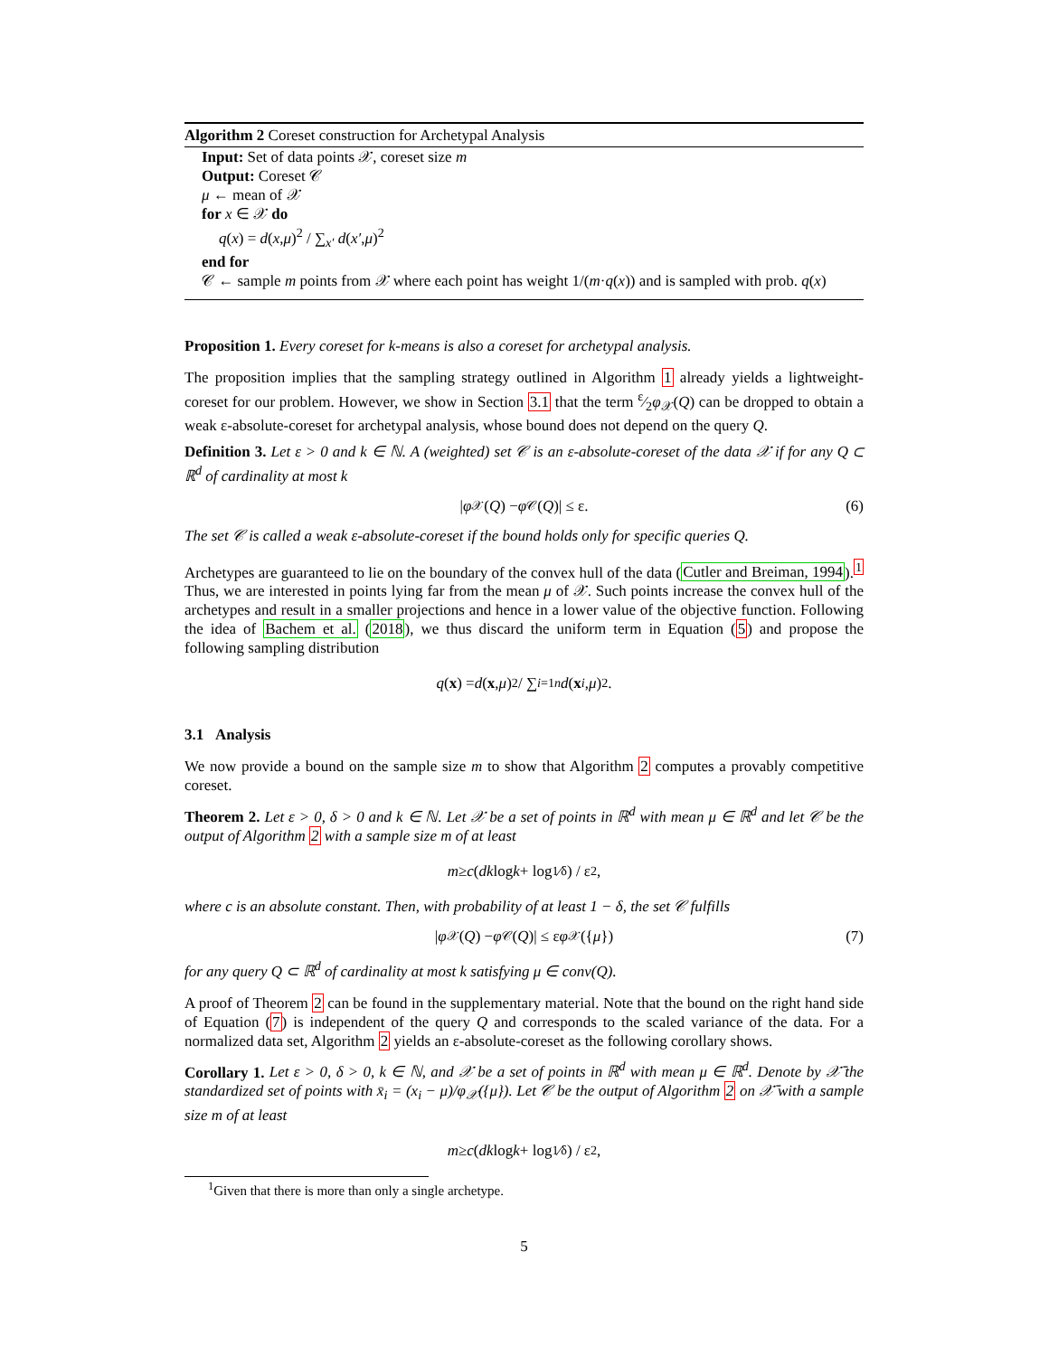Algorithm 2 Coreset construction for Archetypal Analysis
Input: Set of data points 𝒳, coreset size m
Output: Coreset 𝒞
μ ← mean of 𝒳
for x ∈ 𝒳 do
q(x) = d(x,μ)<sup>2</sup> / ∑<sub>x′</sub> d(x′,μ)<sup>2</sup>
end for
𝒞 ← sample m points from 𝒳 where each point has weight 1/(m·q(x)) and is sampled with prob. q(x)
Proposition 1. Every coreset for k-means is also a coreset for archetypal analysis.
The proposition implies that the sampling strategy outlined in Algorithm 1 already yields a lightweight-coreset for our problem. However, we show in Section 3.1 that the term ε⁄2φ<sub>𝒳</sub>(Q) can be dropped to obtain a weak ε-absolute-coreset for archetypal analysis, whose bound does not depend on the query Q.
Definition 3. Let ε > 0 and k ∈ ℕ. A (weighted) set 𝒞 is an ε-absolute-coreset of the data 𝒳 if for any Q ⊂ ℝ<sup>d</sup> of cardinality at most k
| φ<sub>𝒳</sub>(Q) − φ<sub>𝒞</sub>(Q)| ≤ ε. (6)
The set 𝒞 is called a weak ε-absolute-coreset if the bound holds only for specific queries Q.
Archetypes are guaranteed to lie on the boundary of the convex hull of the data (Cutler and Breiman, 1994).<sup>1</sup> Thus, we are interested in points lying far from the mean μ of 𝒳. Such points increase the convex hull of the archetypes and result in a smaller projections and hence in a lower value of the objective function. Following the idea of Bachem et al. (2018), we thus discard the uniform term in Equation (5) and propose the following sampling distribution
q (x) = d (x, μ)<sup>2</sup> / ∑<sub>i=1</sub><sup>n</sup> d (x<sub>i</sub>, μ)<sup>2</sup>.
3.1 Analysis
We now provide a bound on the sample size m to show that Algorithm 2 computes a provably competitive coreset.
Theorem 2. Let ε > 0, δ > 0 and k ∈ ℕ. Let 𝒳 be a set of points in ℝ<sup>d</sup> with mean μ ∈ ℝ<sup>d</sup> and let 𝒞 be the output of Algorithm 2 with a sample size m of at least
m ≥ c (dk log k + log 1⁄δ) / ε<sup>2</sup>,
where c is an absolute constant. Then, with probability of at least 1 − δ, the set 𝒞 fulfills
| φ<sub>𝒳</sub>(Q) − φ<sub>𝒞</sub>(Q)| ≤ ε φ<sub>𝒳</sub>({ μ }) (7)
for any query Q ⊂ ℝ<sup>d</sup> of cardinality at most k satisfying μ ∈ conv(Q).
A proof of Theorem 2 can be found in the supplementary material. Note that the bound on the right hand side of Equation (7) is independent of the query Q and corresponds to the scaled variance of the data. For a normalized data set, Algorithm 2 yields an ε-absolute-coreset as the following corollary shows.
Corollary 1. Let ε > 0, δ > 0, k ∈ ℕ, and 𝒳 be a set of points in ℝ<sup>d</sup> with mean μ ∈ ℝ<sup>d</sup>. Denote by 𝒳̄ the standardized set of points with x̄<sub>i</sub> = (x<sub>i</sub> − μ)/φ<sub>𝒳</sub>({μ}). Let 𝒞 be the output of Algorithm 2 on 𝒳̄ with a sample size m of at least
m ≥ c (dk log k + log 1⁄δ) / ε<sup>2</sup>,
<sup>1</sup> Given that there is more than only a single archetype.
5